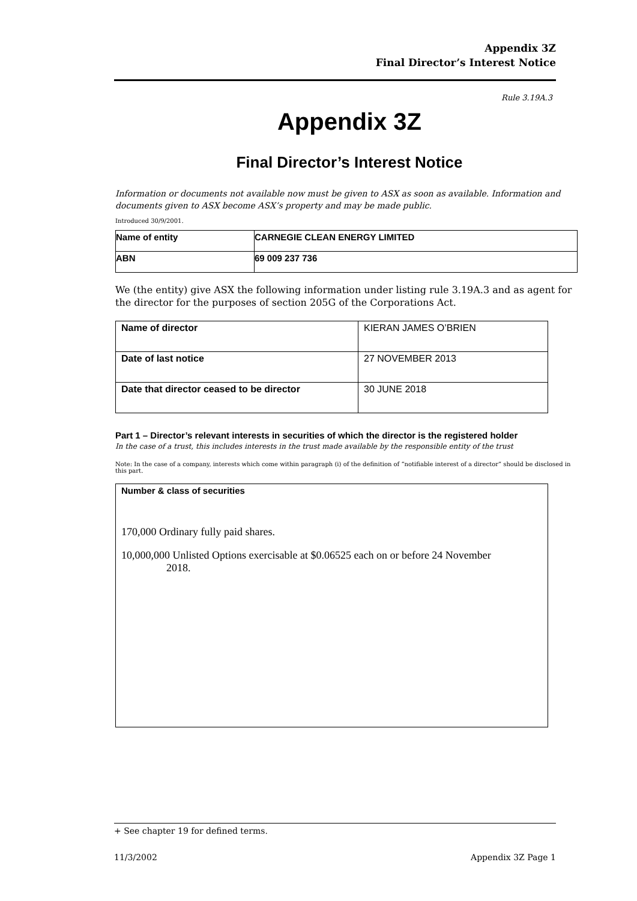Appendix 3Z
Final Director’s Interest Notice
Rule 3.19A.3
Appendix 3Z
Final Director’s Interest Notice
Information or documents not available now must be given to ASX as soon as available. Information and documents given to ASX become ASX’s property and may be made public.
Introduced 30/9/2001.
| Name of entity | CARNEGIE CLEAN ENERGY LIMITED |
| ABN | 69 009 237 736 |
We (the entity) give ASX the following information under listing rule 3.19A.3 and as agent for the director for the purposes of section 205G of the Corporations Act.
| Name of director | KIERAN JAMES O’BRIEN |
| Date of last notice | 27 NOVEMBER 2013 |
| Date that director ceased to be director | 30 JUNE 2018 |
Part 1 – Director’s relevant interests in securities of which the director is the registered holder
In the case of a trust, this includes interests in the trust made available by the responsible entity of the trust
Note: In the case of a company, interests which come within paragraph (i) of the definition of “notifiable interest of a director” should be disclosed in this part.
| Number & class of securities 170,000 Ordinary fully paid shares. 10,000,000 Unlisted Options exercisable at $0.06525 each on or before 24 November 2018. |
+ See chapter 19 for defined terms.
11/3/2002 Appendix 3Z Page 1